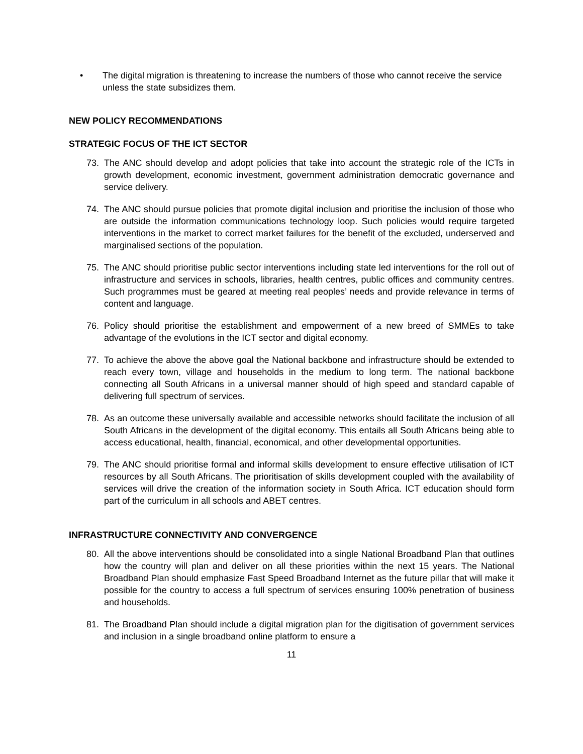• The digital migration is threatening to increase the numbers of those who cannot receive the service unless the state subsidizes them.
NEW POLICY RECOMMENDATIONS
STRATEGIC FOCUS OF THE ICT SECTOR
73. The ANC should develop and adopt policies that take into account the strategic role of the ICTs in growth development, economic investment, government administration democratic governance and service delivery.
74. The ANC should pursue policies that promote digital inclusion and prioritise the inclusion of those who are outside the information communications technology loop. Such policies would require targeted interventions in the market to correct market failures for the benefit of the excluded, underserved and marginalised sections of the population.
75. The ANC should prioritise public sector interventions including state led interventions for the roll out of infrastructure and services in schools, libraries, health centres, public offices and community centres. Such programmes must be geared at meeting real peoples’ needs and provide relevance in terms of content and language.
76. Policy should prioritise the establishment and empowerment of a new breed of SMMEs to take advantage of the evolutions in the ICT sector and digital economy.
77. To achieve the above the above goal the National backbone and infrastructure should be extended to reach every town, village and households in the medium to long term. The national backbone connecting all South Africans in a universal manner should of high speed and standard capable of delivering full spectrum of services.
78. As an outcome these universally available and accessible networks should facilitate the inclusion of all South Africans in the development of the digital economy. This entails all South Africans being able to access educational, health, financial, economical, and other developmental opportunities.
79. The ANC should prioritise formal and informal skills development to ensure effective utilisation of ICT resources by all South Africans. The prioritisation of skills development coupled with the availability of services will drive the creation of the information society in South Africa. ICT education should form part of the curriculum in all schools and ABET centres.
INFRASTRUCTURE CONNECTIVITY AND CONVERGENCE
80. All the above interventions should be consolidated into a single National Broadband Plan that outlines how the country will plan and deliver on all these priorities within the next 15 years. The National Broadband Plan should emphasize Fast Speed Broadband Internet as the future pillar that will make it possible for the country to access a full spectrum of services ensuring 100% penetration of business and households.
81. The Broadband Plan should include a digital migration plan for the digitisation of government services and inclusion in a single broadband online platform to ensure a
11